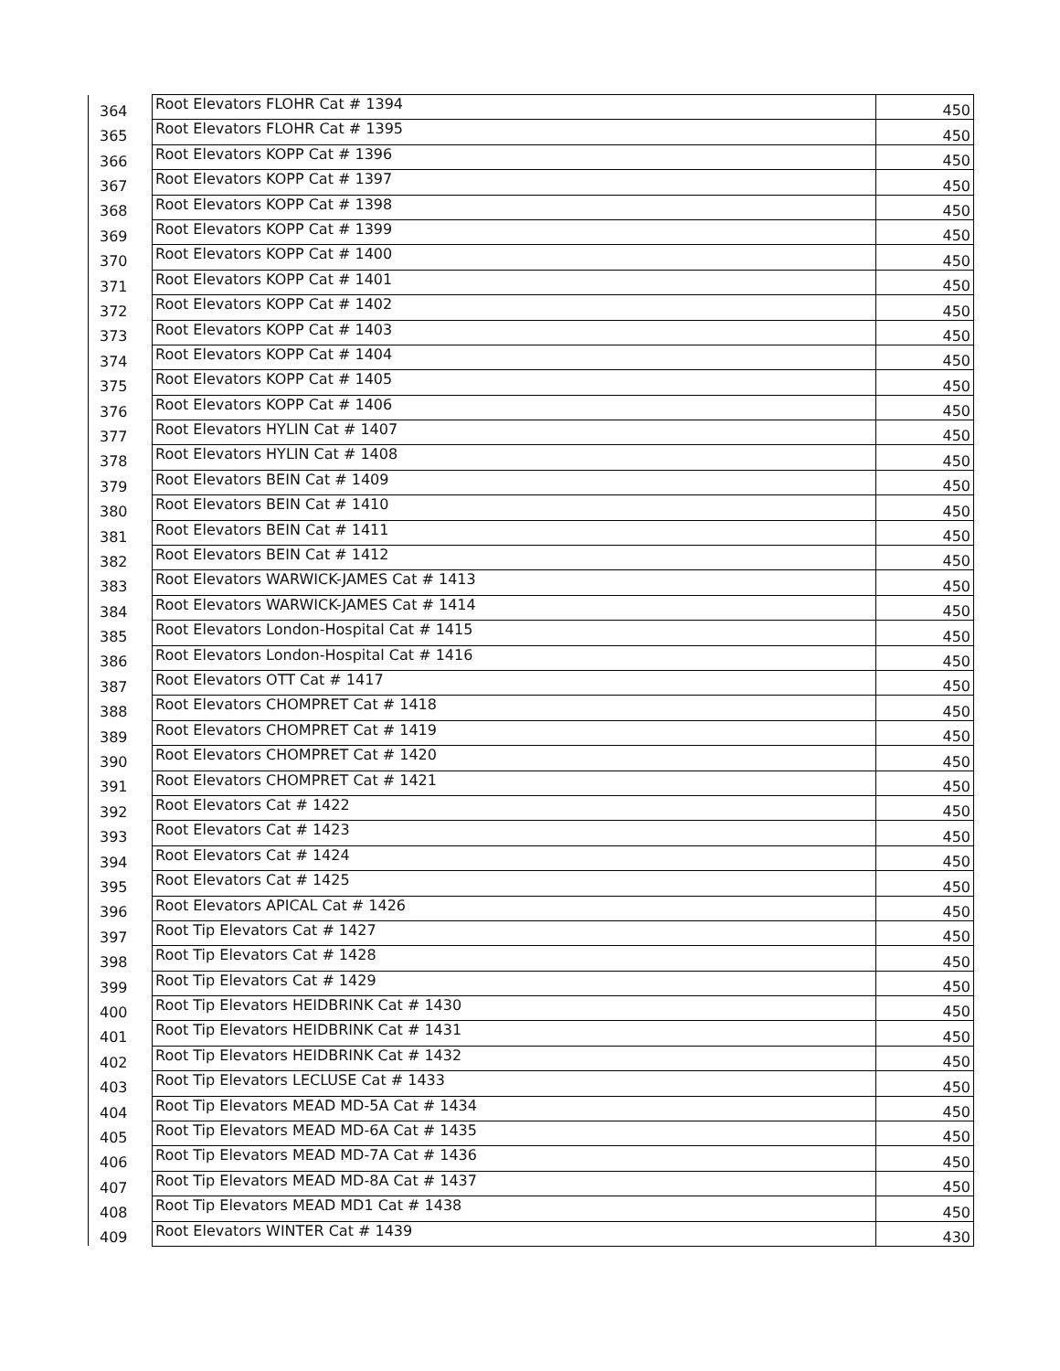| 364 | Root Elevators FLOHR Cat # 1394 | 450 |
| 365 | Root Elevators FLOHR Cat # 1395 | 450 |
| 366 | Root Elevators KOPP Cat # 1396 | 450 |
| 367 | Root Elevators KOPP Cat # 1397 | 450 |
| 368 | Root Elevators KOPP Cat # 1398 | 450 |
| 369 | Root Elevators KOPP Cat # 1399 | 450 |
| 370 | Root Elevators KOPP Cat # 1400 | 450 |
| 371 | Root Elevators KOPP Cat # 1401 | 450 |
| 372 | Root Elevators KOPP Cat # 1402 | 450 |
| 373 | Root Elevators KOPP Cat # 1403 | 450 |
| 374 | Root Elevators KOPP Cat # 1404 | 450 |
| 375 | Root Elevators KOPP Cat # 1405 | 450 |
| 376 | Root Elevators KOPP Cat # 1406 | 450 |
| 377 | Root Elevators HYLIN Cat # 1407 | 450 |
| 378 | Root Elevators HYLIN Cat # 1408 | 450 |
| 379 | Root Elevators BEIN Cat # 1409 | 450 |
| 380 | Root Elevators BEIN Cat # 1410 | 450 |
| 381 | Root Elevators BEIN Cat # 1411 | 450 |
| 382 | Root Elevators BEIN Cat # 1412 | 450 |
| 383 | Root Elevators WARWICK-JAMES Cat # 1413 | 450 |
| 384 | Root Elevators WARWICK-JAMES Cat # 1414 | 450 |
| 385 | Root Elevators London-Hospital Cat # 1415 | 450 |
| 386 | Root Elevators London-Hospital Cat # 1416 | 450 |
| 387 | Root Elevators OTT Cat # 1417 | 450 |
| 388 | Root Elevators CHOMPRET Cat # 1418 | 450 |
| 389 | Root Elevators CHOMPRET Cat # 1419 | 450 |
| 390 | Root Elevators CHOMPRET Cat # 1420 | 450 |
| 391 | Root Elevators CHOMPRET Cat # 1421 | 450 |
| 392 | Root Elevators Cat # 1422 | 450 |
| 393 | Root Elevators Cat # 1423 | 450 |
| 394 | Root Elevators Cat # 1424 | 450 |
| 395 | Root Elevators Cat # 1425 | 450 |
| 396 | Root Elevators APICAL Cat # 1426 | 450 |
| 397 | Root Tip Elevators Cat # 1427 | 450 |
| 398 | Root Tip Elevators Cat # 1428 | 450 |
| 399 | Root Tip Elevators Cat # 1429 | 450 |
| 400 | Root Tip Elevators HEIDBRINK Cat # 1430 | 450 |
| 401 | Root Tip Elevators HEIDBRINK Cat # 1431 | 450 |
| 402 | Root Tip Elevators HEIDBRINK Cat # 1432 | 450 |
| 403 | Root Tip Elevators LECLUSE Cat # 1433 | 450 |
| 404 | Root Tip Elevators MEAD MD-5A Cat # 1434 | 450 |
| 405 | Root Tip Elevators MEAD MD-6A Cat # 1435 | 450 |
| 406 | Root Tip Elevators MEAD MD-7A Cat # 1436 | 450 |
| 407 | Root Tip Elevators MEAD MD-8A Cat # 1437 | 450 |
| 408 | Root Tip Elevators MEAD MD1 Cat # 1438 | 450 |
| 409 | Root Elevators WINTER Cat # 1439 | 430 |